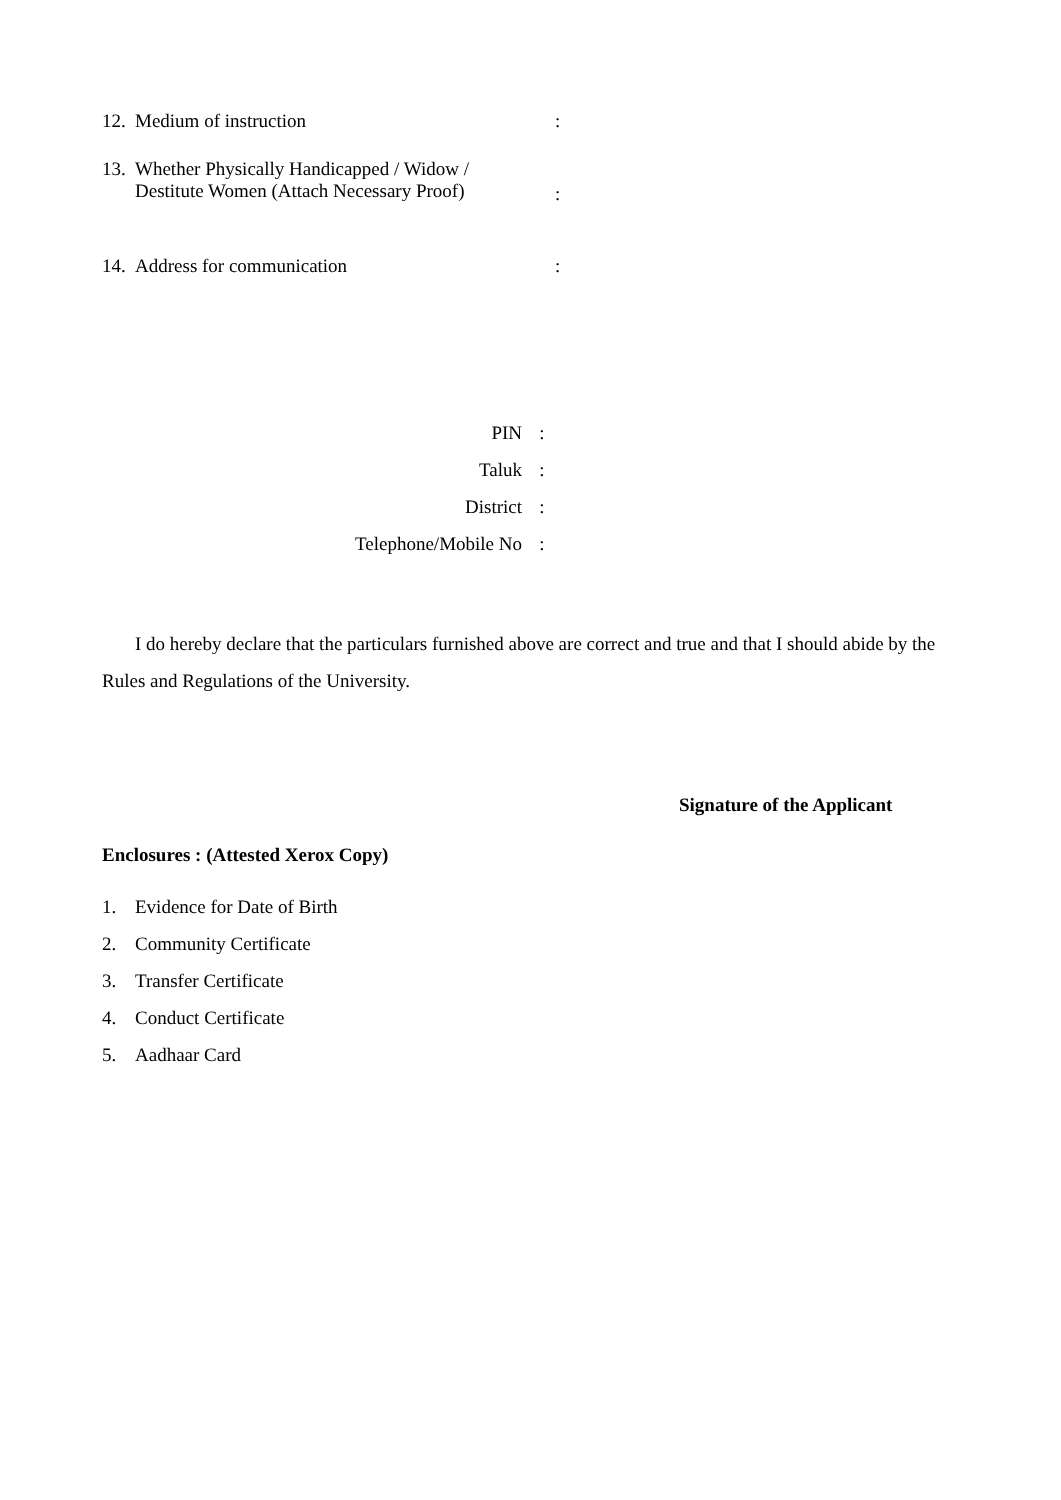12. Medium of instruction:
13. Whether Physically Handicapped / Widow /
Destitute Women (Attach Necessary Proof):
14. Address for communication:
PIN:
Taluk:
District:
Telephone/Mobile No:
I do hereby declare that the particulars furnished above are correct and true and that I should abide by the Rules and Regulations of the University.
Signature of the Applicant
Enclosures : (Attested Xerox Copy)
1. Evidence for Date of Birth
2. Community Certificate
3. Transfer Certificate
4. Conduct Certificate
5. Aadhaar Card